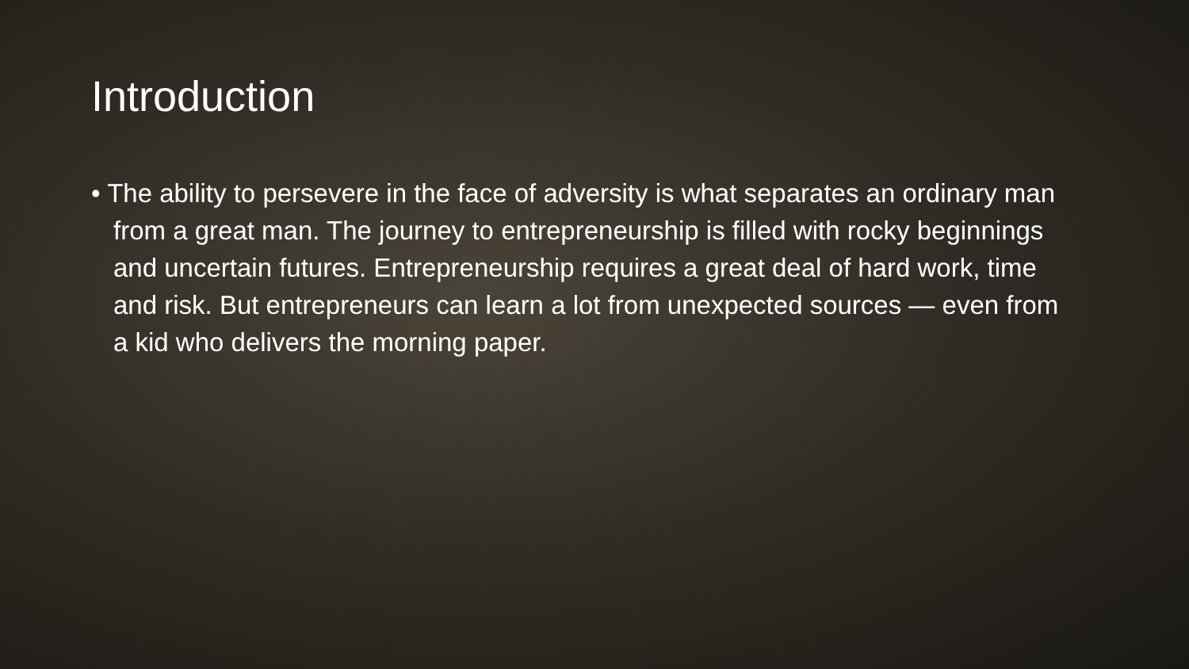Introduction
• The ability to persevere in the face of adversity is what separates an ordinary man from a great man. The journey to entrepreneurship is filled with rocky beginnings and uncertain futures. Entrepreneurship requires a great deal of hard work, time and risk. But entrepreneurs can learn a lot from unexpected sources — even from a kid who delivers the morning paper.